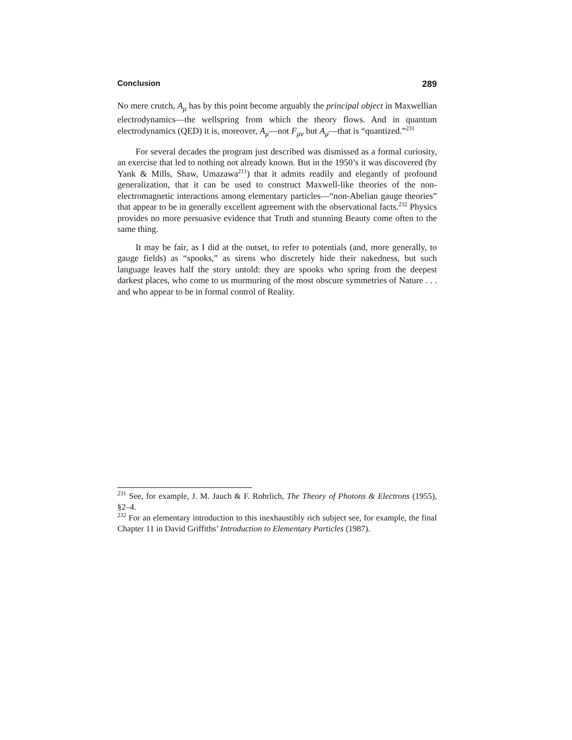Conclusion 289
No mere crutch, A<sub>μ</sub> has by this point become arguably the principal object in Maxwellian electrodynamics—the wellspring from which the theory flows. And in quantum electrodynamics (QED) it is, moreover, A<sub>μ</sub>—not F<sub>μν</sub> but A<sub>μ</sub>—that is “quantized.”<sup>231</sup>
For several decades the program just described was dismissed as a formal curiosity, an exercise that led to nothing not already known. But in the 1950’s it was discovered (by Yank & Mills, Shaw, Umazawa<sup>211</sup>) that it admits readily and elegantly of profound generalization, that it can be used to construct Maxwell-like theories of the non-electromagnetic interactions among elementary particles—“non-Abelian gauge theories” that appear to be in generally excellent agreement with the observational facts.<sup>232</sup> Physics provides no more persuasive evidence that Truth and stunning Beauty come often to the same thing.
It may be fair, as I did at the outset, to refer to potentials (and, more generally, to gauge fields) as “spooks,” as sirens who discretely hide their nakedness, but such language leaves half the story untold: they are spooks who spring from the deepest darkest places, who come to us murmuring of the most obscure symmetries of Nature . . . and who appear to be in formal control of Reality.
<sup>231</sup> See, for example, J. M. Jauch & F. Rohrlich, The Theory of Photons & Electrons (1955), §2–4.
<sup>232</sup> For an elementary introduction to this inexhaustibly rich subject see, for example, the final Chapter 11 in David Griffiths’ Introduction to Elementary Particles (1987).